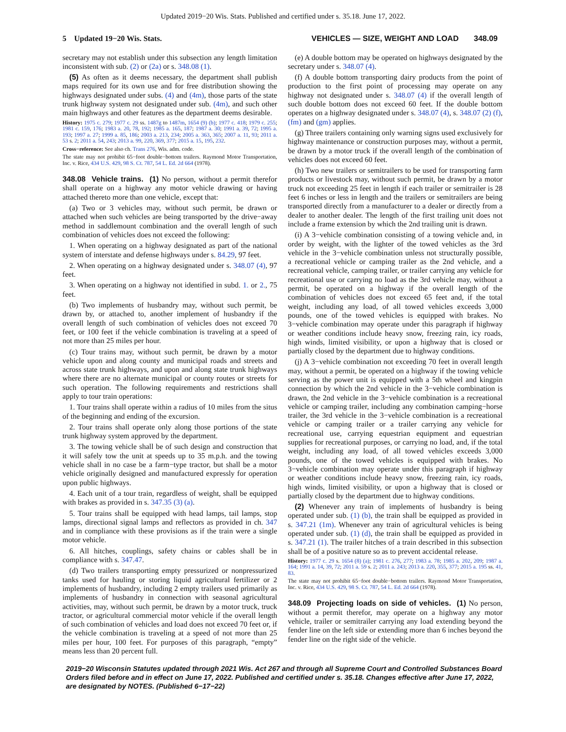Updated 2019−20 Wis. Stats. Published and certified under s. 35.18. June 17, 2022.
5 Updated 19−20 Wis. Stats. VEHICLES — SIZE, WEIGHT AND LOAD 348.09
secretary may not establish under this subsection any length limitation inconsistent with sub. (2) or (2a) or s. 348.08 (1).
(5) As often as it deems necessary, the department shall publish maps required for its own use and for free distribution showing the highways designated under subs. (4) and (4m), those parts of the state trunk highway system not designated under sub. (4m), and such other main highways and other features as the department deems desirable.
History: 1975 c. 279; 1977 c. 29 ss. 1487g to 1487m, 1654 (9) (b); 1977 c. 418; 1979 c. 255; 1981 c. 159, 176; 1983 a. 20, 78, 192; 1985 a. 165, 187; 1987 a. 30; 1991 a. 39, 72; 1995 a. 193; 1997 a. 27; 1999 a. 85, 186; 2003 a. 213, 234; 2005 a. 363, 365; 2007 a. 11, 93; 2011 a. 53 s. 2; 2011 a. 54, 243; 2013 a. 99, 220, 369, 377; 2015 a. 15, 195, 232.
Cross−reference: See also ch. Trans 276, Wis. adm. code.
The state may not prohibit 65−foot double−bottom trailers. Raymond Motor Transportation, Inc. v. Rice, 434 U.S. 429, 98 S. Ct. 787, 54 L. Ed. 2d 664 (1978).
348.08 Vehicle trains. (1) No person, without a permit therefor shall operate on a highway any motor vehicle drawing or having attached thereto more than one vehicle, except that:
(a) Two or 3 vehicles may, without such permit, be drawn or attached when such vehicles are being transported by the drive−away method in saddlemount combination and the overall length of such combination of vehicles does not exceed the following:
1. When operating on a highway designated as part of the national system of interstate and defense highways under s. 84.29, 97 feet.
2. When operating on a highway designated under s. 348.07 (4), 97 feet.
3. When operating on a highway not identified in subd. 1. or 2., 75 feet.
(b) Two implements of husbandry may, without such permit, be drawn by, or attached to, another implement of husbandry if the overall length of such combination of vehicles does not exceed 70 feet, or 100 feet if the vehicle combination is traveling at a speed of not more than 25 miles per hour.
(c) Tour trains may, without such permit, be drawn by a motor vehicle upon and along county and municipal roads and streets and across state trunk highways, and upon and along state trunk highways where there are no alternate municipal or county routes or streets for such operation. The following requirements and restrictions shall apply to tour train operations:
1. Tour trains shall operate within a radius of 10 miles from the situs of the beginning and ending of the excursion.
2. Tour trains shall operate only along those portions of the state trunk highway system approved by the department.
3. The towing vehicle shall be of such design and construction that it will safely tow the unit at speeds up to 35 m.p.h. and the towing vehicle shall in no case be a farm−type tractor, but shall be a motor vehicle originally designed and manufactured expressly for operation upon public highways.
4. Each unit of a tour train, regardless of weight, shall be equipped with brakes as provided in s. 347.35 (3) (a).
5. Tour trains shall be equipped with head lamps, tail lamps, stop lamps, directional signal lamps and reflectors as provided in ch. 347 and in compliance with these provisions as if the train were a single motor vehicle.
6. All hitches, couplings, safety chains or cables shall be in compliance with s. 347.47.
(d) Two trailers transporting empty pressurized or nonpressurized tanks used for hauling or storing liquid agricultural fertilizer or 2 implements of husbandry, including 2 empty trailers used primarily as implements of husbandry in connection with seasonal agricultural activities, may, without such permit, be drawn by a motor truck, truck tractor, or agricultural commercial motor vehicle if the overall length of such combination of vehicles and load does not exceed 70 feet or, if the vehicle combination is traveling at a speed of not more than 25 miles per hour, 100 feet. For purposes of this paragraph, “empty” means less than 20 percent full.
(e) A double bottom may be operated on highways designated by the secretary under s. 348.07 (4).
(f) A double bottom transporting dairy products from the point of production to the first point of processing may operate on any highway not designated under s. 348.07 (4) if the overall length of such double bottom does not exceed 60 feet. If the double bottom operates on a highway designated under s. 348.07 (4), s. 348.07 (2) (f), (fm) and (gm) applies.
(g) Three trailers containing only warning signs used exclusively for highway maintenance or construction purposes may, without a permit, be drawn by a motor truck if the overall length of the combination of vehicles does not exceed 60 feet.
(h) Two new trailers or semitrailers to be used for transporting farm products or livestock may, without such permit, be drawn by a motor truck not exceeding 25 feet in length if each trailer or semitrailer is 28 feet 6 inches or less in length and the trailers or semitrailers are being transported directly from a manufacturer to a dealer or directly from a dealer to another dealer. The length of the first trailing unit does not include a frame extension by which the 2nd trailing unit is drawn.
(i) A 3−vehicle combination consisting of a towing vehicle and, in order by weight, with the lighter of the towed vehicles as the 3rd vehicle in the 3−vehicle combination unless not structurally possible, a recreational vehicle or camping trailer as the 2nd vehicle, and a recreational vehicle, camping trailer, or trailer carrying any vehicle for recreational use or carrying no load as the 3rd vehicle may, without a permit, be operated on a highway if the overall length of the combination of vehicles does not exceed 65 feet and, if the total weight, including any load, of all towed vehicles exceeds 3,000 pounds, one of the towed vehicles is equipped with brakes. No 3−vehicle combination may operate under this paragraph if highway or weather conditions include heavy snow, freezing rain, icy roads, high winds, limited visibility, or upon a highway that is closed or partially closed by the department due to highway conditions.
(j) A 3−vehicle combination not exceeding 70 feet in overall length may, without a permit, be operated on a highway if the towing vehicle serving as the power unit is equipped with a 5th wheel and kingpin connection by which the 2nd vehicle in the 3−vehicle combination is drawn, the 2nd vehicle in the 3−vehicle combination is a recreational vehicle or camping trailer, including any combination camping−horse trailer, the 3rd vehicle in the 3−vehicle combination is a recreational vehicle or camping trailer or a trailer carrying any vehicle for recreational use, carrying equestrian equipment and equestrian supplies for recreational purposes, or carrying no load, and, if the total weight, including any load, of all towed vehicles exceeds 3,000 pounds, one of the towed vehicles is equipped with brakes. No 3−vehicle combination may operate under this paragraph if highway or weather conditions include heavy snow, freezing rain, icy roads, high winds, limited visibility, or upon a highway that is closed or partially closed by the department due to highway conditions.
(2) Whenever any train of implements of husbandry is being operated under sub. (1) (b), the train shall be equipped as provided in s. 347.21 (1m). Whenever any train of agricultural vehicles is being operated under sub. (1) (d), the train shall be equipped as provided in s. 347.21 (1). The trailer hitches of a train described in this subsection shall be of a positive nature so as to prevent accidental release.
History: 1977 c. 29 s. 1654 (8) (a); 1981 c. 276, 277; 1983 a. 78; 1985 a. 202, 209; 1987 a. 164; 1991 a. 14, 39, 72; 2011 a. 59 s. 2; 2011 a. 243; 2013 a. 220, 355, 377; 2015 a. 195 ss. 41, 83.
The state may not prohibit 65−foot double−bottom trailers. Raymond Motor Transportation, Inc. v. Rice, 434 U.S. 429, 98 S. Ct. 787, 54 L. Ed. 2d 664 (1978).
348.09 Projecting loads on side of vehicles. (1) No person, without a permit therefor, may operate on a highway any motor vehicle, trailer or semitrailer carrying any load extending beyond the fender line on the left side or extending more than 6 inches beyond the fender line on the right side of the vehicle.
2019−20 Wisconsin Statutes updated through 2021 Wis. Act 267 and through all Supreme Court and Controlled Substances Board Orders filed before and in effect on June 17, 2022. Published and certified under s. 35.18. Changes effective after June 17, 2022, are designated by NOTES. (Published 6−17−22)